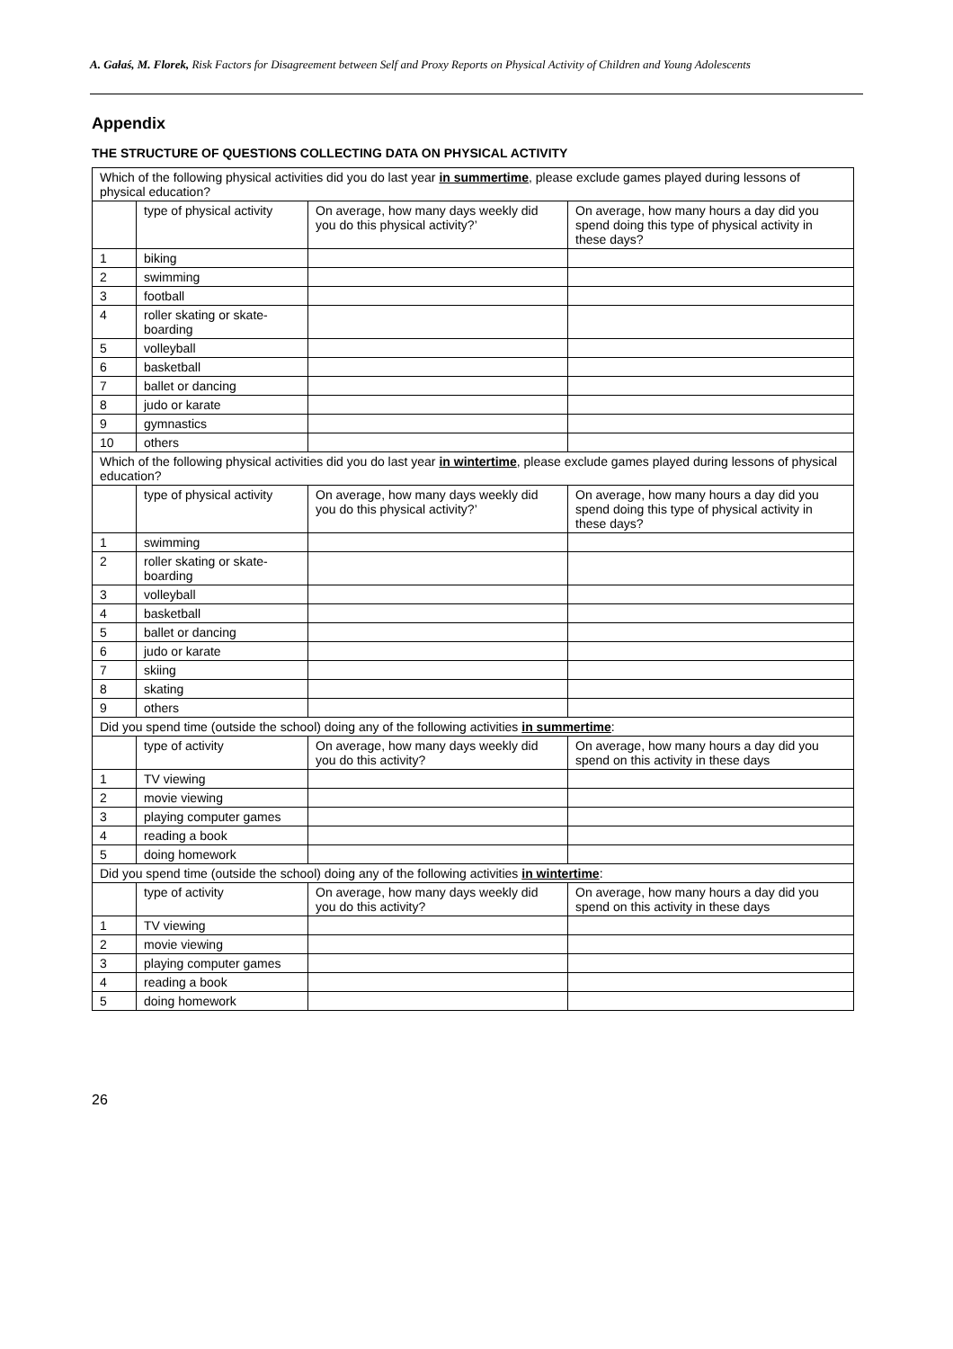A. Gałaś, M. Florek, Risk Factors for Disagreement between Self and Proxy Reports on Physical Activity of Children and Young Adolescents
Appendix
THE STRUCTURE OF QUESTIONS COLLECTING DATA ON PHYSICAL ACTIVITY
| Which of the following physical activities did you do last year in summertime , please exclude games played during lessons of physical education? | | | |
| | type of physical activity | On average, how many days weekly did you do this physical activity?’ | On average, how many hours a day did you spend doing this type of physical activity in these days? |
| 1 | biking | | |
| 2 | swimming | | |
| 3 | football | | |
| 4 | roller skating or skate-boarding | | |
| 5 | volleyball | | |
| 6 | basketball | | |
| 7 | ballet or dancing | | |
| 8 | judo or karate | | |
| 9 | gymnastics | | |
| 10 | others | | |
| Which of the following physical activities did you do last year in wintertime , please exclude games played during lessons of physical education? | | | |
| | type of physical activity | On average, how many days weekly did you do this physical activity?’ | On average, how many hours a day did you spend doing this type of physical activity in these days? |
| 1 | swimming | | |
| 2 | roller skating or skate-boarding | | |
| 3 | volleyball | | |
| 4 | basketball | | |
| 5 | ballet or dancing | | |
| 6 | judo or karate | | |
| 7 | skiing | | |
| 8 | skating | | |
| 9 | others | | |
| Did you spend time (outside the school) doing any of the following activities in summertime : | | | |
| | type of activity | On average, how many days weekly did you do this activity? | On average, how many hours a day did you spend on this activity in these days |
| 1 | TV viewing | | |
| 2 | movie viewing | | |
| 3 | playing computer games | | |
| 4 | reading a book | | |
| 5 | doing homework | | |
| Did you spend time (outside the school) doing any of the following activities in wintertime : | | | |
| | type of activity | On average, how many days weekly did you do this activity? | On average, how many hours a day did you spend on this activity in these days |
| 1 | TV viewing | | |
| 2 | movie viewing | | |
| 3 | playing computer games | | |
| 4 | reading a book | | |
| 5 | doing homework | | |
26